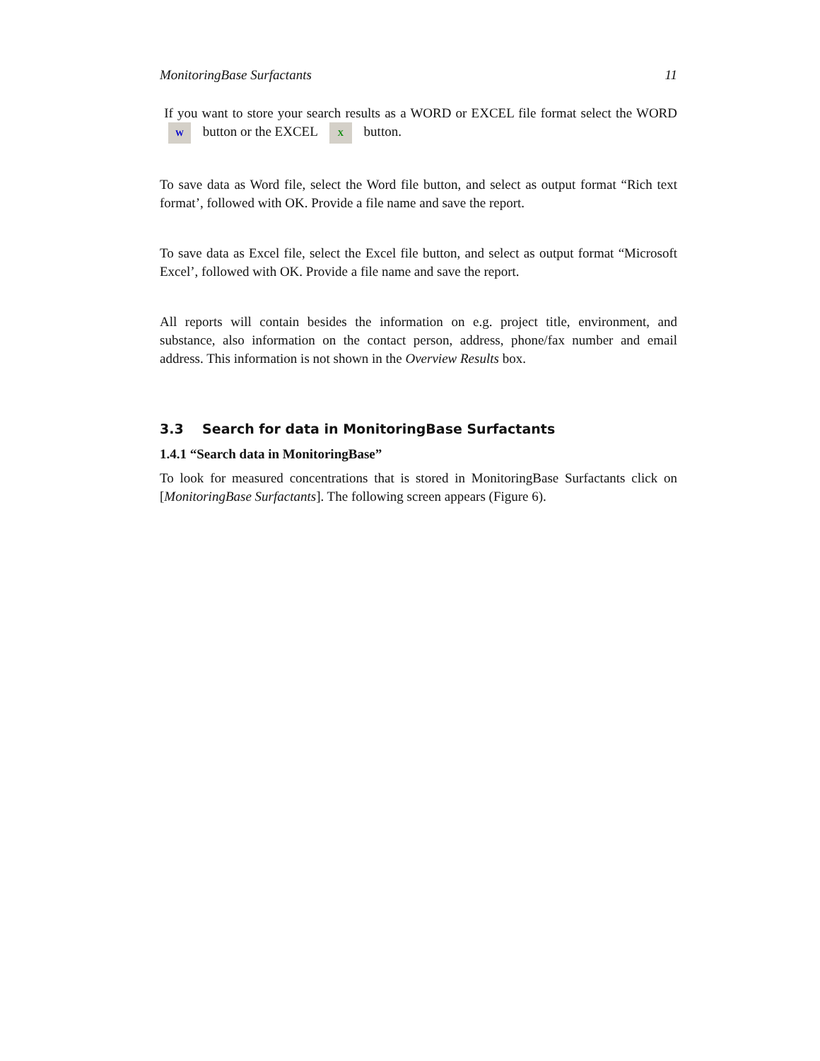MonitoringBase Surfactants 11
If you want to store your search results as a WORD or EXCEL file format select the WORD W button or the EXCEL X button.
To save data as Word file, select the Word file button, and select as output format “Rich text format’, followed with OK. Provide a file name and save the report.
To save data as Excel file, select the Excel file button, and select as output format “Microsoft Excel’, followed with OK. Provide a file name and save the report.
All reports will contain besides the information on e.g. project title, environment, and substance, also information on the contact person, address, phone/fax number and email address. This information is not shown in the Overview Results box.
3.3 Search for data in MonitoringBase Surfactants
1.4.1 “Search data in MonitoringBase”
To look for measured concentrations that is stored in MonitoringBase Surfactants click on [MonitoringBase Surfactants]. The following screen appears (Figure 6).